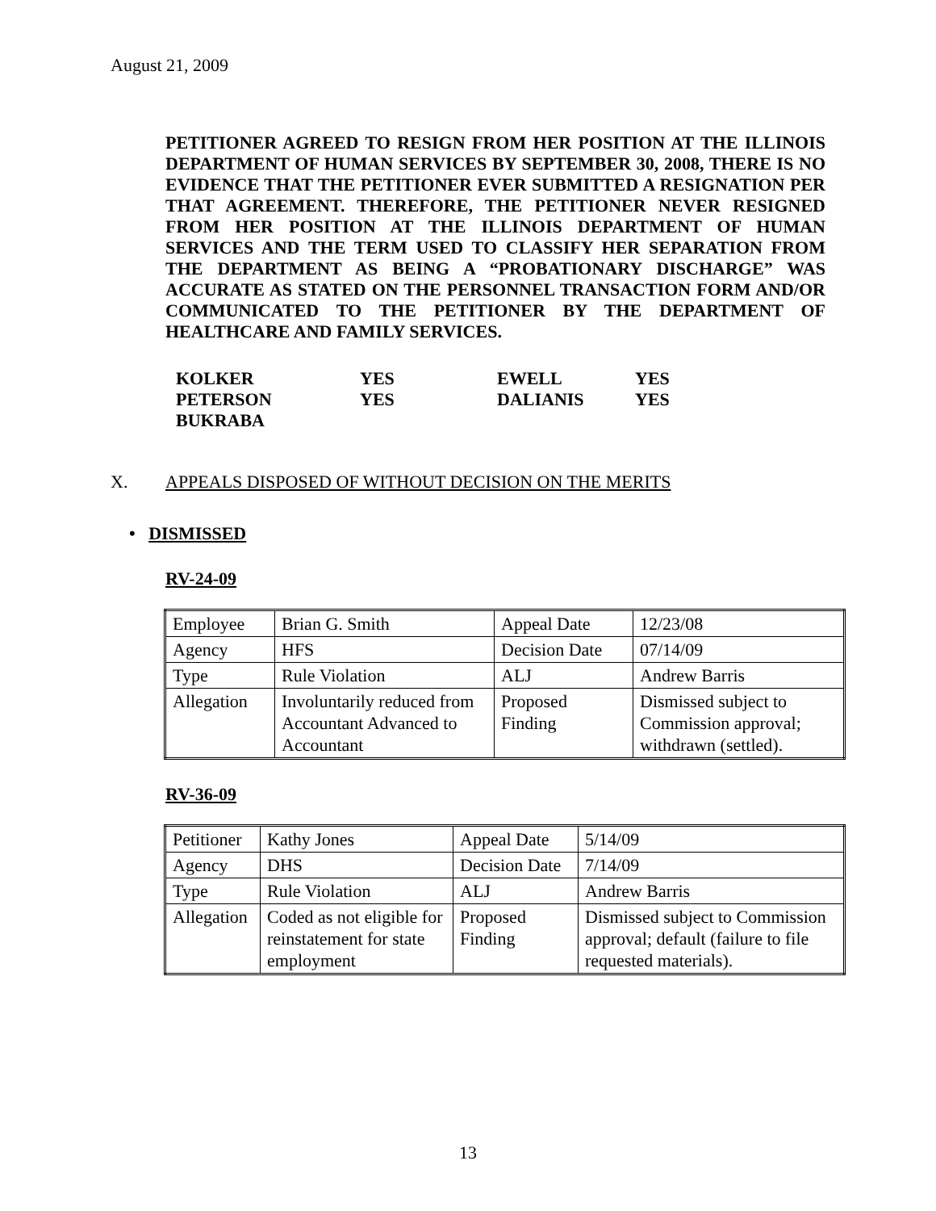August 21, 2009
PETITIONER AGREED TO RESIGN FROM HER POSITION AT THE ILLINOIS DEPARTMENT OF HUMAN SERVICES BY SEPTEMBER 30, 2008, THERE IS NO EVIDENCE THAT THE PETITIONER EVER SUBMITTED A RESIGNATION PER THAT AGREEMENT. THEREFORE, THE PETITIONER NEVER RESIGNED FROM HER POSITION AT THE ILLINOIS DEPARTMENT OF HUMAN SERVICES AND THE TERM USED TO CLASSIFY HER SEPARATION FROM THE DEPARTMENT AS BEING A “PROBATIONARY DISCHARGE” WAS ACCURATE AS STATED ON THE PERSONNEL TRANSACTION FORM AND/OR COMMUNICATED TO THE PETITIONER BY THE DEPARTMENT OF HEALTHCARE AND FAMILY SERVICES.
| KOLKER | YES | EWELL | YES |
| PETERSON | YES | DALIANIS | YES |
| BUKRABA | | | |
X. APPEALS DISPOSED OF WITHOUT DECISION ON THE MERITS
• DISMISSED
RV-24-09
| Employee | Brian G. Smith | Appeal Date | 12/23/08 |
| Agency | HFS | Decision Date | 07/14/09 |
| Type | Rule Violation | ALJ | Andrew Barris |
| Allegation | Involuntarily reduced from Accountant Advanced to Accountant | Proposed Finding | Dismissed subject to Commission approval; withdrawn (settled). |
RV-36-09
| Petitioner | Kathy Jones | Appeal Date | 5/14/09 |
| Agency | DHS | Decision Date | 7/14/09 |
| Type | Rule Violation | ALJ | Andrew Barris |
| Allegation | Coded as not eligible for reinstatement for state employment | Proposed Finding | Dismissed subject to Commission approval; default (failure to file requested materials). |
13